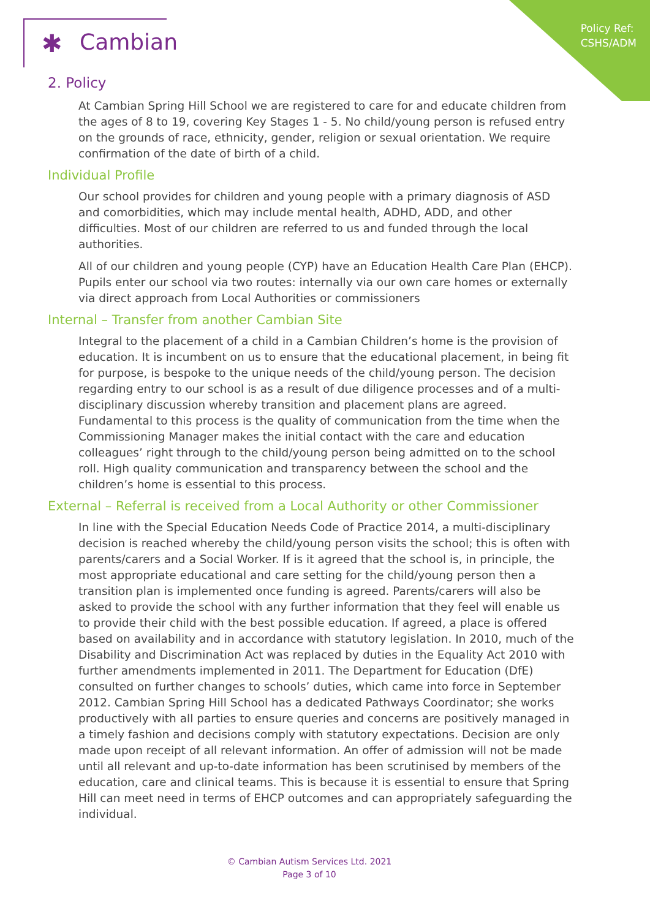Policy Ref:
CSHS/ADM
✱ Cambian
2. Policy
At Cambian Spring Hill School we are registered to care for and educate children from the ages of 8 to 19, covering Key Stages 1 - 5. No child/young person is refused entry on the grounds of race, ethnicity, gender, religion or sexual orientation. We require confirmation of the date of birth of a child.
Individual Profile
Our school provides for children and young people with a primary diagnosis of ASD and comorbidities, which may include mental health, ADHD, ADD, and other difficulties. Most of our children are referred to us and funded through the local authorities.
All of our children and young people (CYP) have an Education Health Care Plan (EHCP). Pupils enter our school via two routes: internally via our own care homes or externally via direct approach from Local Authorities or commissioners
Internal – Transfer from another Cambian Site
Integral to the placement of a child in a Cambian Children’s home is the provision of education. It is incumbent on us to ensure that the educational placement, in being fit for purpose, is bespoke to the unique needs of the child/young person. The decision regarding entry to our school is as a result of due diligence processes and of a multi-disciplinary discussion whereby transition and placement plans are agreed. Fundamental to this process is the quality of communication from the time when the Commissioning Manager makes the initial contact with the care and education colleagues’ right through to the child/young person being admitted on to the school roll. High quality communication and transparency between the school and the children’s home is essential to this process.
External – Referral is received from a Local Authority or other Commissioner
In line with the Special Education Needs Code of Practice 2014, a multi-disciplinary decision is reached whereby the child/young person visits the school; this is often with parents/carers and a Social Worker. If is it agreed that the school is, in principle, the most appropriate educational and care setting for the child/young person then a transition plan is implemented once funding is agreed. Parents/carers will also be asked to provide the school with any further information that they feel will enable us to provide their child with the best possible education. If agreed, a place is offered based on availability and in accordance with statutory legislation. In 2010, much of the Disability and Discrimination Act was replaced by duties in the Equality Act 2010 with further amendments implemented in 2011. The Department for Education (DfE) consulted on further changes to schools’ duties, which came into force in September 2012. Cambian Spring Hill School has a dedicated Pathways Coordinator; she works productively with all parties to ensure queries and concerns are positively managed in a timely fashion and decisions comply with statutory expectations. Decision are only made upon receipt of all relevant information. An offer of admission will not be made until all relevant and up-to-date information has been scrutinised by members of the education, care and clinical teams. This is because it is essential to ensure that Spring Hill can meet need in terms of EHCP outcomes and can appropriately safeguarding the individual.
© Cambian Autism Services Ltd. 2021
Page 3 of 10